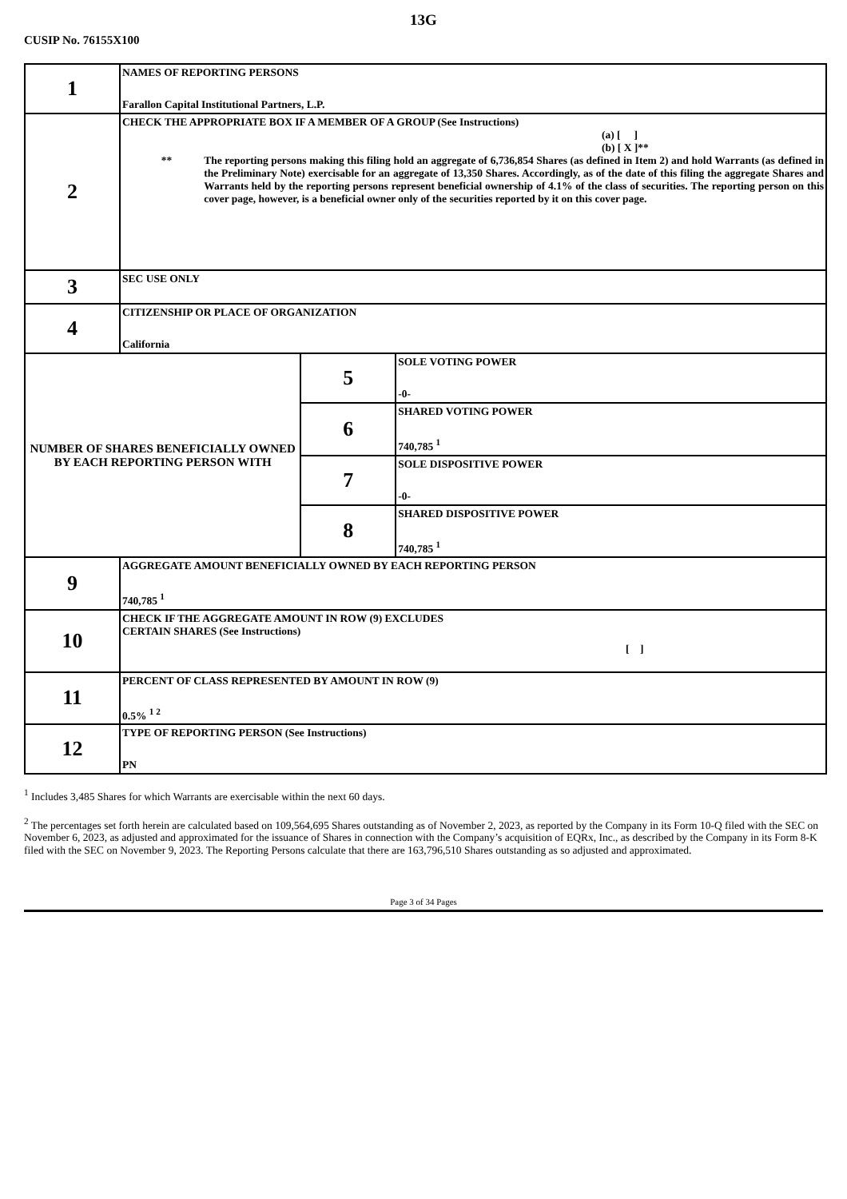13G
CUSIP No. 76155X100
| 1 | NAMES OF REPORTING PERSONS Farallon Capital Institutional Partners, L.P. | | |
| 2 | CHECK THE APPROPRIATE BOX IF A MEMBER OF A GROUP (See Instructions) (a) [ ] (b) [ X ]** ** The reporting persons making this filing hold an aggregate of 6,736,854 Shares (as defined in Item 2) and hold Warrants (as defined in the Preliminary Note) exercisable for an aggregate of 13,350 Shares. Accordingly, as of the date of this filing the aggregate Shares and Warrants held by the reporting persons represent beneficial ownership of 4.1% of the class of securities. The reporting person on this cover page, however, is a beneficial owner only of the securities reported by it on this cover page. | | |
| 3 | SEC USE ONLY | | |
| 4 | CITIZENSHIP OR PLACE OF ORGANIZATION California | | |
| NUMBER OF SHARES BENEFICIALLY OWNED BY EACH REPORTING PERSON WITH | | 5 | SOLE VOTING POWER -0- |
| | | 6 | SHARED VOTING POWER 740,785 <sup>1</sup> |
| | | 7 | SOLE DISPOSITIVE POWER -0- |
| | | 8 | SHARED DISPOSITIVE POWER 740,785 <sup>1</sup> |
| 9 | AGGREGATE AMOUNT BENEFICIALLY OWNED BY EACH REPORTING PERSON 740,785 <sup>1</sup> | | |
| 10 | CHECK IF THE AGGREGATE AMOUNT IN ROW (9) EXCLUDES CERTAIN SHARES (See Instructions) [ ] | | |
| 11 | PERCENT OF CLASS REPRESENTED BY AMOUNT IN ROW (9) 0.5% <sup>1 2</sup> | | |
| 12 | TYPE OF REPORTING PERSON (See Instructions) PN | | |
<sup>1</sup> Includes 3,485 Shares for which Warrants are exercisable within the next 60 days.
<sup>2</sup> The percentages set forth herein are calculated based on 109,564,695 Shares outstanding as of November 2, 2023, as reported by the Company in its Form 10-Q filed with the SEC on November 6, 2023, as adjusted and approximated for the issuance of Shares in connection with the Company’s acquisition of EQRx, Inc., as described by the Company in its Form 8-K filed with the SEC on November 9, 2023. The Reporting Persons calculate that there are 163,796,510 Shares outstanding as so adjusted and approximated.
Page 3 of 34 Pages